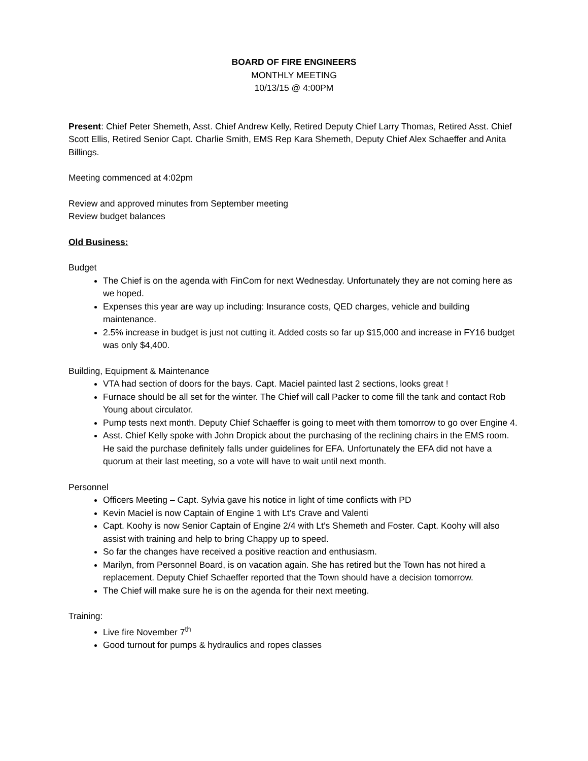BOARD OF FIRE ENGINEERS
MONTHLY MEETING
10/13/15 @ 4:00PM
Present: Chief Peter Shemeth, Asst. Chief Andrew Kelly, Retired Deputy Chief Larry Thomas, Retired Asst. Chief Scott Ellis, Retired Senior Capt. Charlie Smith, EMS Rep Kara Shemeth, Deputy Chief Alex Schaeffer and Anita Billings.
Meeting commenced at 4:02pm
Review and approved minutes from September meeting
Review budget balances
Old Business:
Budget
The Chief is on the agenda with FinCom for next Wednesday. Unfortunately they are not coming here as we hoped.
Expenses this year are way up including: Insurance costs, QED charges, vehicle and building maintenance.
2.5% increase in budget is just not cutting it. Added costs so far up $15,000 and increase in FY16 budget was only $4,400.
Building, Equipment & Maintenance
VTA had section of doors for the bays. Capt. Maciel painted last 2 sections, looks great !
Furnace should be all set for the winter. The Chief will call Packer to come fill the tank and contact Rob Young about circulator.
Pump tests next month. Deputy Chief Schaeffer is going to meet with them tomorrow to go over Engine 4.
Asst. Chief Kelly spoke with John Dropick about the purchasing of the reclining chairs in the EMS room. He said the purchase definitely falls under guidelines for EFA. Unfortunately the EFA did not have a quorum at their last meeting, so a vote will have to wait until next month.
Personnel
Officers Meeting – Capt. Sylvia gave his notice in light of time conflicts with PD
Kevin Maciel is now Captain of Engine 1 with Lt’s Crave and Valenti
Capt. Koohy is now Senior Captain of Engine 2/4 with Lt’s Shemeth and Foster. Capt. Koohy will also assist with training and help to bring Chappy up to speed.
So far the changes have received a positive reaction and enthusiasm.
Marilyn, from Personnel Board, is on vacation again. She has retired but the Town has not hired a replacement. Deputy Chief Schaeffer reported that the Town should have a decision tomorrow.
The Chief will make sure he is on the agenda for their next meeting.
Training:
Live fire November 7<sup>th</sup>
Good turnout for pumps & hydraulics and ropes classes